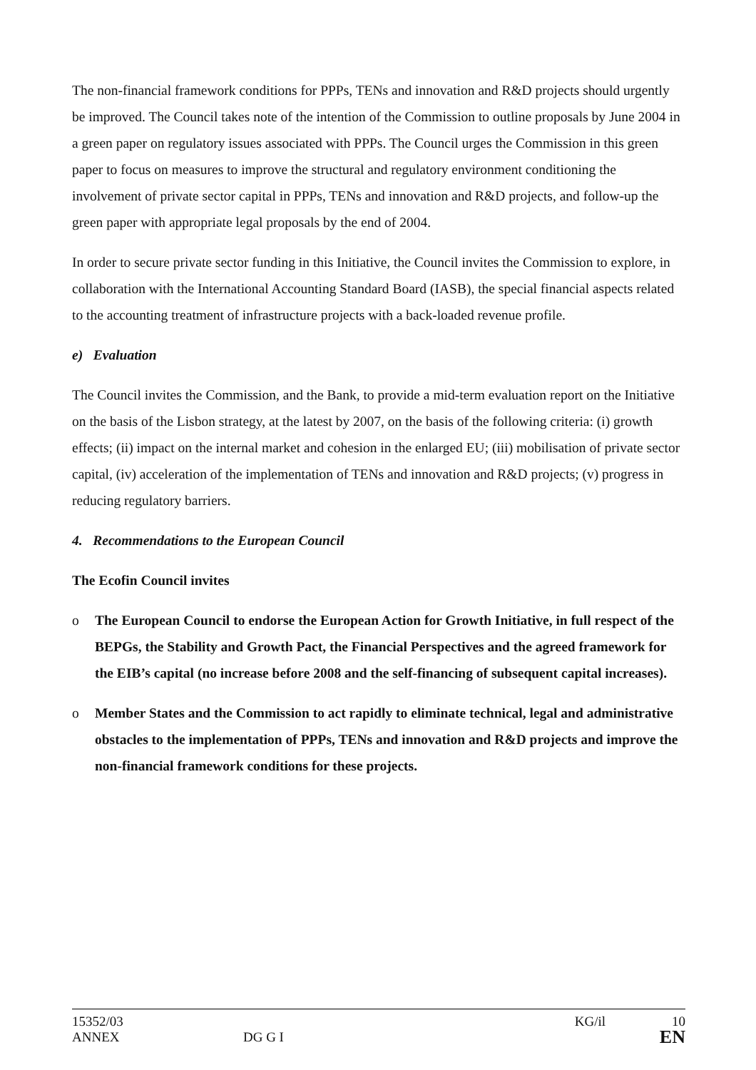The non-financial framework conditions for PPPs, TENs and innovation and R&D projects should urgently be improved. The Council takes note of the intention of the Commission to outline proposals by June 2004 in a green paper on regulatory issues associated with PPPs. The Council urges the Commission in this green paper to focus on measures to improve the structural and regulatory environment conditioning the involvement of private sector capital in PPPs, TENs and innovation and R&D projects, and follow-up the green paper with appropriate legal proposals by the end of 2004.
In order to secure private sector funding in this Initiative, the Council invites the Commission to explore, in collaboration with the International Accounting Standard Board (IASB), the special financial aspects related to the accounting treatment of infrastructure projects with a back-loaded revenue profile.
e) Evaluation
The Council invites the Commission, and the Bank, to provide a mid-term evaluation report on the Initiative on the basis of the Lisbon strategy, at the latest by 2007, on the basis of the following criteria: (i) growth effects; (ii) impact on the internal market and cohesion in the enlarged EU; (iii) mobilisation of private sector capital, (iv) acceleration of the implementation of TENs and innovation and R&D projects; (v) progress in reducing regulatory barriers.
4. Recommendations to the European Council
The Ecofin Council invites
o The European Council to endorse the European Action for Growth Initiative, in full respect of the BEPGs, the Stability and Growth Pact, the Financial Perspectives and the agreed framework for the EIB’s capital (no increase before 2008 and the self-financing of subsequent capital increases).
o Member States and the Commission to act rapidly to eliminate technical, legal and administrative obstacles to the implementation of PPPs, TENs and innovation and R&D projects and improve the non-financial framework conditions for these projects.
15352/03 KG/il 10
ANNEX DG G I EN